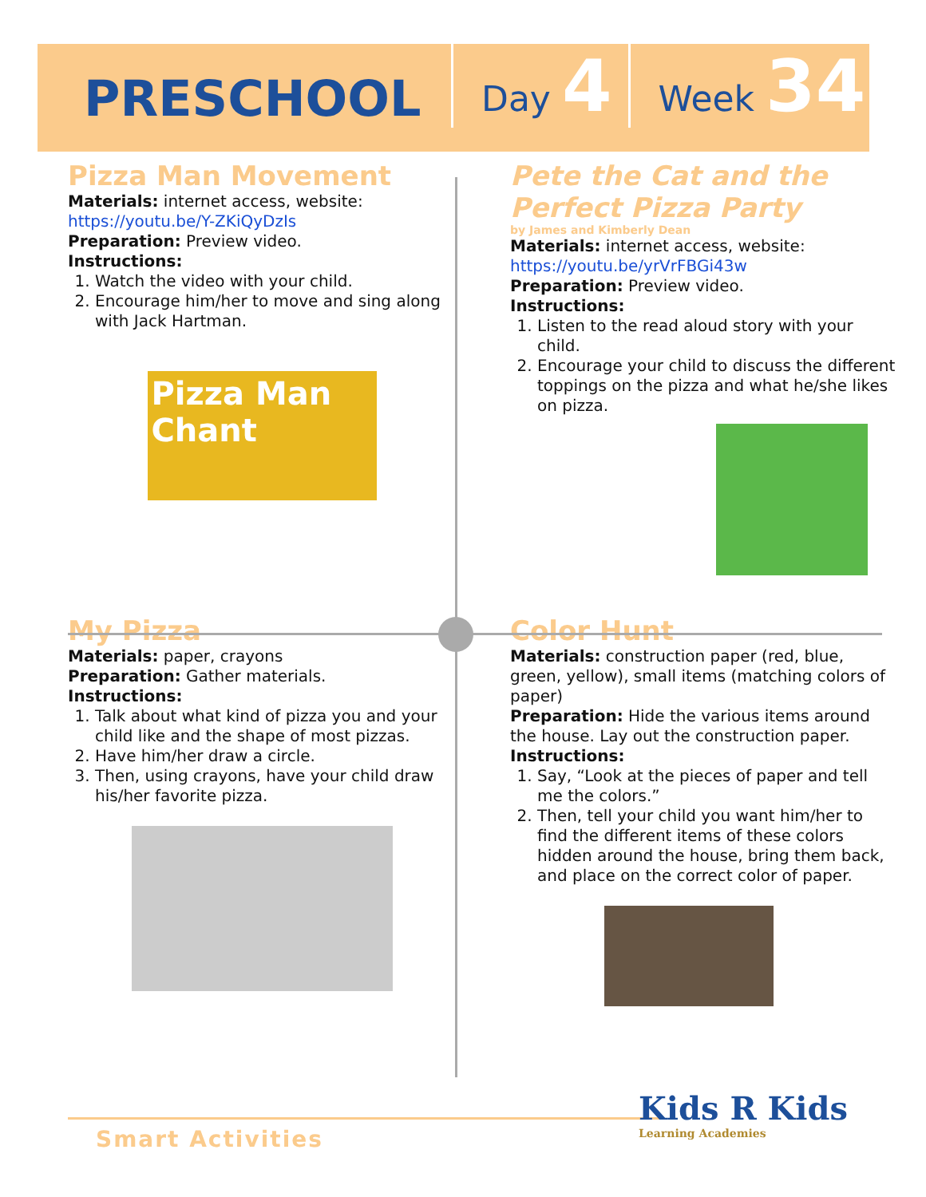PRESCHOOL
Day 4
Week 34
Pizza Man Movement
Materials: internet access, website:
https://youtu.be/Y-ZKiQyDzIs
Preparation: Preview video.
Instructions:
1. Watch the video with your child.
2. Encourage him/her to move and sing along with Jack Hartman.
Pizza Man Chant
Pete the Cat and the Perfect Pizza Party
by James and Kimberly Dean
Materials: internet access, website:
https://youtu.be/yrVrFBGi43w
Preparation: Preview video.
Instructions:
1. Listen to the read aloud story with your child.
2. Encourage your child to discuss the different toppings on the pizza and what he/she likes on pizza.
My Pizza
Materials: paper, crayons
Preparation: Gather materials.
Instructions:
1. Talk about what kind of pizza you and your child like and the shape of most pizzas.
2. Have him/her draw a circle.
3. Then, using crayons, have your child draw his/her favorite pizza.
Color Hunt
Materials: construction paper (red, blue, green, yellow), small items (matching colors of paper)
Preparation: Hide the various items around the house. Lay out the construction paper.
Instructions:
1. Say, “Look at the pieces of paper and tell me the colors.”
2. Then, tell your child you want him/her to find the different items of these colors hidden around the house, bring them back, and place on the correct color of paper.
Smart Activities
Kids R Kids
Learning Academies